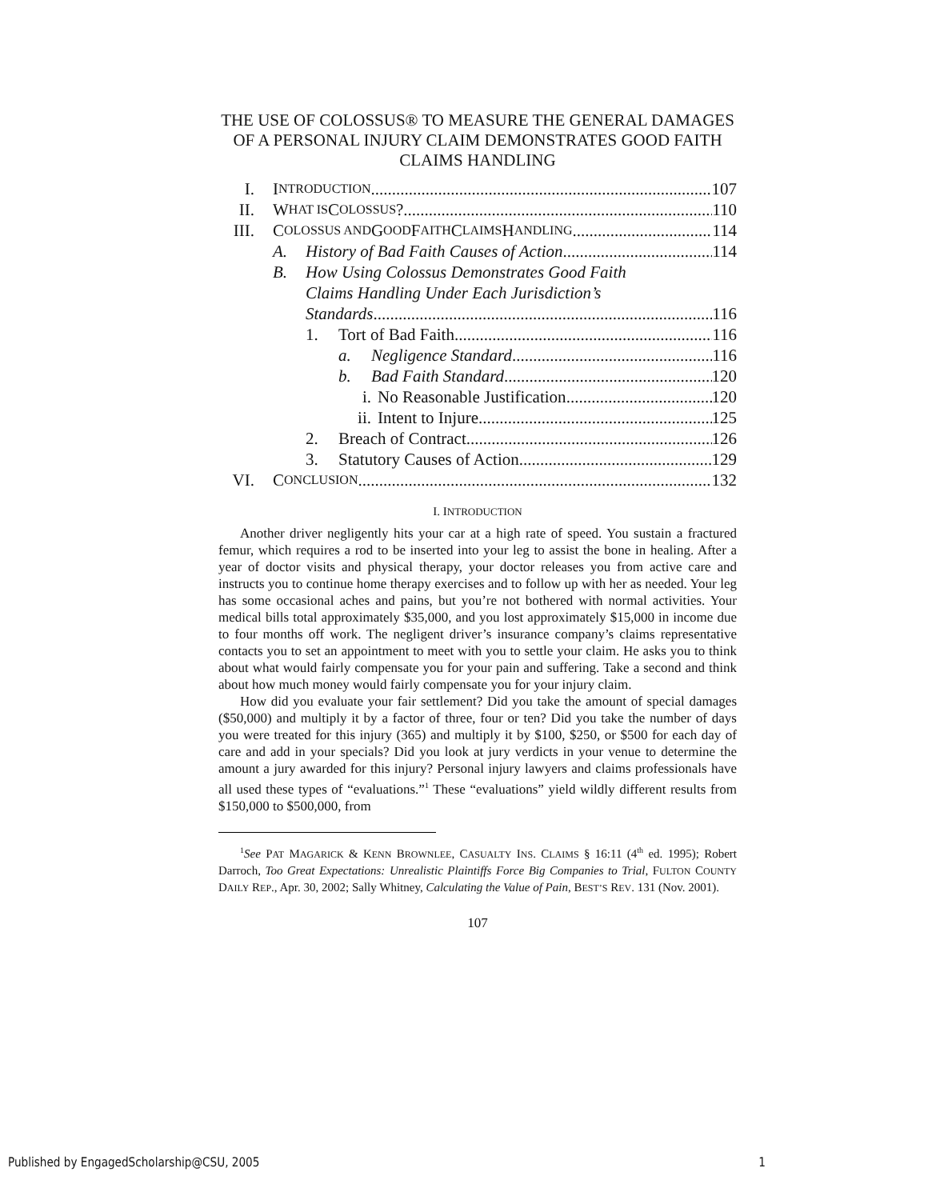THE USE OF COLOSSUS® TO MEASURE THE GENERAL DAMAGES OF A PERSONAL INJURY CLAIM DEMONSTRATES GOOD FAITH CLAIMS HANDLING
I. I NTRODUCTION 107
II. W HAT IS C OLOSSUS? 110
III. C OLOSSUS AND G OOD F AITH C LAIMS H ANDLING 114
A. History of Bad Faith Causes of Action 114
B. How Using Colossus Demonstrates Good Faith
Claims Handling Under Each Jurisdiction’s
Standards 116
1. Tort of Bad Faith 116
a. Negligence Standard 116
b. Bad Faith Standard 120
i. No Reasonable Justification 120
ii. Intent to Injure 125
2. Breach of Contract 126
3. Statutory Causes of Action 129
VI. C ONCLUSION 132
I. INTRODUCTION
Another driver negligently hits your car at a high rate of speed. You sustain a fractured femur, which requires a rod to be inserted into your leg to assist the bone in healing. After a year of doctor visits and physical therapy, your doctor releases you from active care and instructs you to continue home therapy exercises and to follow up with her as needed. Your leg has some occasional aches and pains, but you’re not bothered with normal activities. Your medical bills total approximately $35,000, and you lost approximately $15,000 in income due to four months off work. The negligent driver’s insurance company’s claims representative contacts you to set an appointment to meet with you to settle your claim. He asks you to think about what would fairly compensate you for your pain and suffering. Take a second and think about how much money would fairly compensate you for your injury claim.
How did you evaluate your fair settlement? Did you take the amount of special damages ($50,000) and multiply it by a factor of three, four or ten? Did you take the number of days you were treated for this injury (365) and multiply it by $100, $250, or $500 for each day of care and add in your specials? Did you look at jury verdicts in your venue to determine the amount a jury awarded for this injury? Personal injury lawyers and claims professionals have all used these types of “evaluations.”<sup>1</sup> These “evaluations” yield wildly different results from $150,000 to $500,000, from
<sup>1</sup> See PAT MAGARICK & KENN BROWNLEE, CASUALTY INS. CLAIMS § 16:11 (4<sup>th</sup> ed. 1995); Robert Darroch, Too Great Expectations: Unrealistic Plaintiffs Force Big Companies to Trial, FULTON COUNTY DAILY REP., Apr. 30, 2002; Sally Whitney, Calculating the Value of Pain, BEST’S REV. 131 (Nov. 2001).
107
Published by EngagedScholarship@CSU, 2005 1